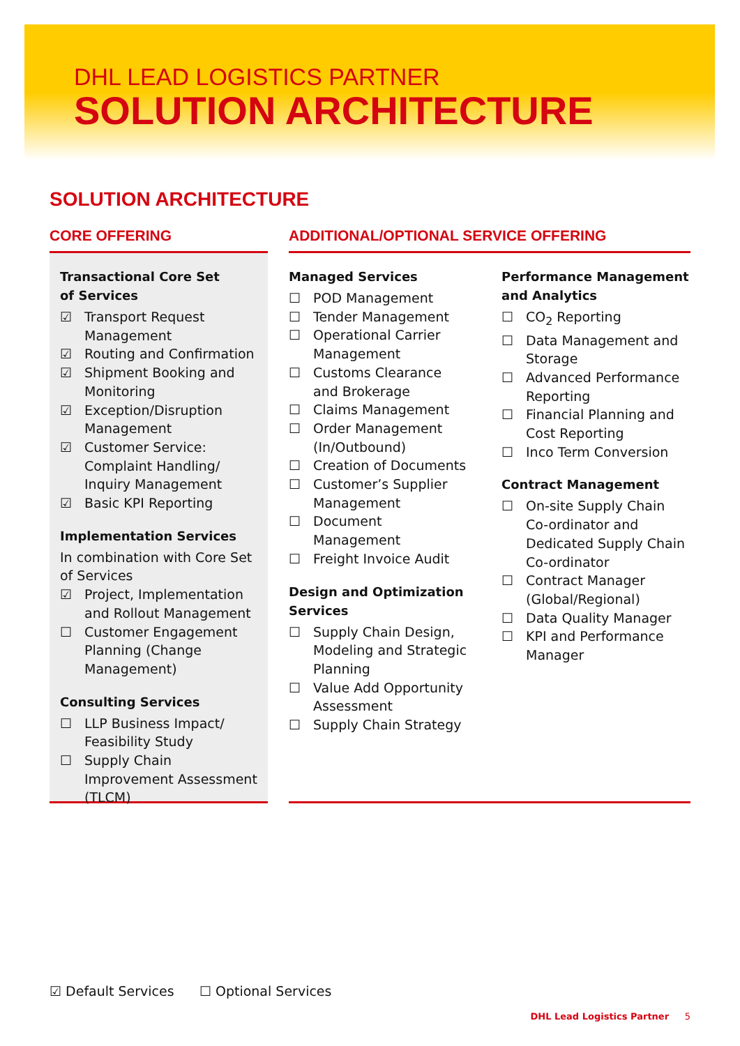DHL LEAD LOGISTICS PARTNER
SOLUTION ARCHITECTURE
SOLUTION ARCHITECTURE
CORE OFFERING
Transactional Core Set
of Services
☑ Transport Request Management
☑ Routing and Confirmation
☑ Shipment Booking and Monitoring
☑ Exception/Disruption Management
☑ Customer Service: Complaint Handling/ Inquiry Management
☑ Basic KPI Reporting
Implementation Services
In combination with Core Set of Services
☑ Project, Implementation and Rollout Management
☐ Customer Engagement Planning (Change Management)
Consulting Services
☐ LLP Business Impact/ Feasibility Study
☐ Supply Chain Improvement Assessment (TLCM)
ADDITIONAL/OPTIONAL SERVICE OFFERING
Managed Services
☐ POD Management
☐ Tender Management
☐ Operational Carrier Management
☐ Customs Clearance and Brokerage
☐ Claims Management
☐ Order Management (In/Outbound)
☐ Creation of Documents
☐ Customer’s Supplier Management
☐ Document Management
☐ Freight Invoice Audit
Design and Optimization Services
☐ Supply Chain Design, Modeling and Strategic Planning
☐ Value Add Opportunity Assessment
☐ Supply Chain Strategy
Performance Management and Analytics
☐ CO<sub>2</sub> Reporting
☐ Data Management and Storage
☐ Advanced Performance Reporting
☐ Financial Planning and Cost Reporting
☐ Inco Term Conversion
Contract Management
☐ On-site Supply Chain Co-ordinator and Dedicated Supply Chain Co-ordinator
☐ Contract Manager (Global/Regional)
☐ Data Quality Manager
☐ KPI and Performance Manager
☑ Default Services ☐ Optional Services
DHL Lead Logistics Partner 5